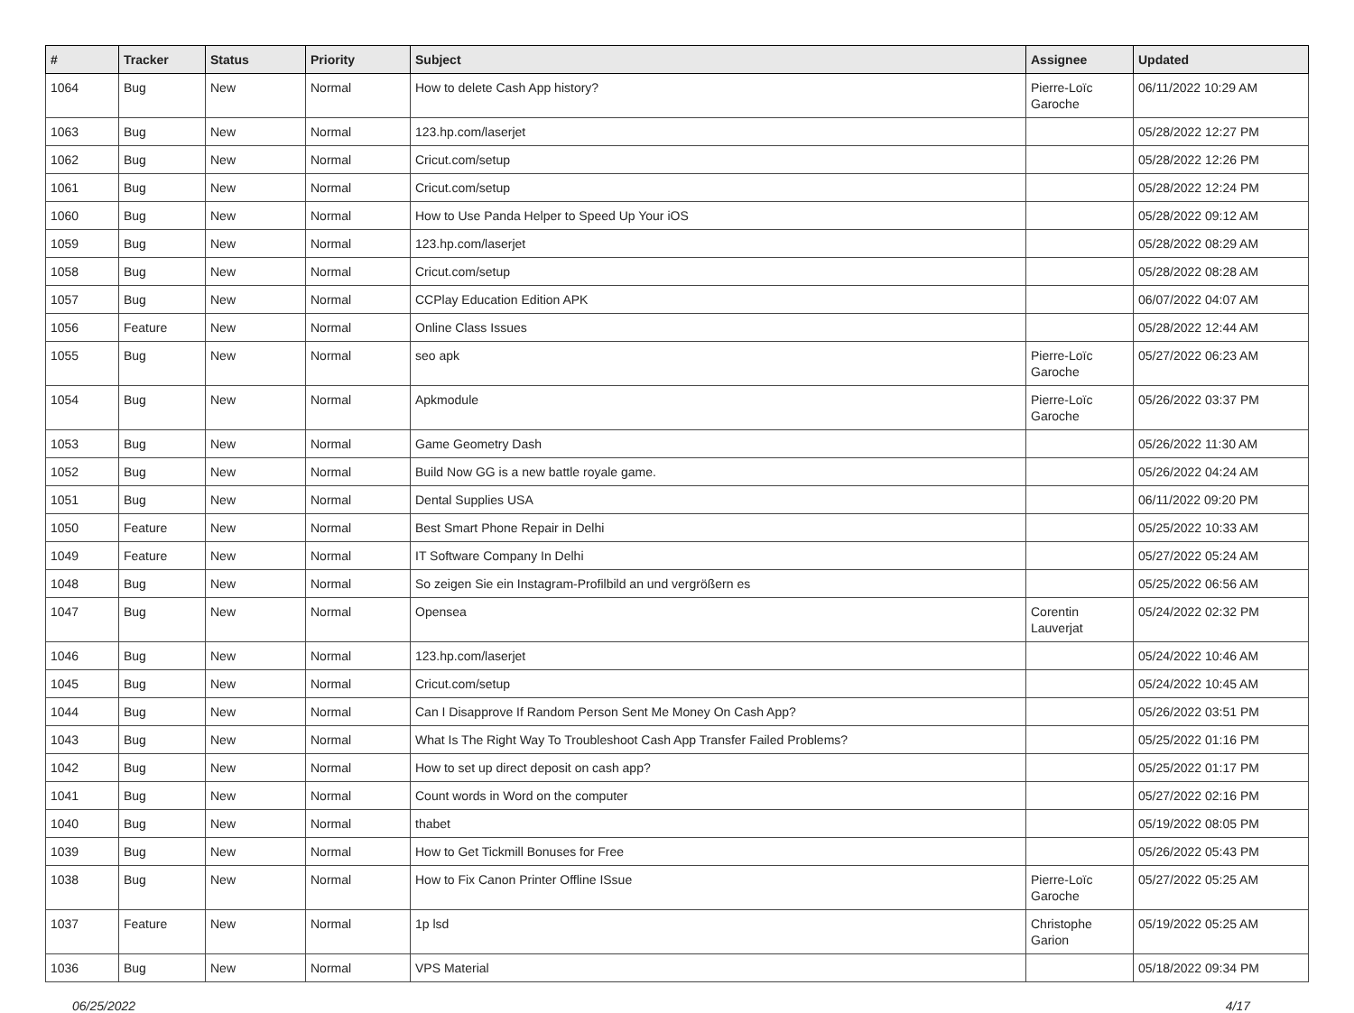| # | Tracker | Status | Priority | Subject | Assignee | Updated |
| --- | --- | --- | --- | --- | --- | --- |
| 1064 | Bug | New | Normal | How to delete Cash App history? | Pierre-Loïc Garoche | 06/11/2022 10:29 AM |
| 1063 | Bug | New | Normal | 123.hp.com/laserjet | | 05/28/2022 12:27 PM |
| 1062 | Bug | New | Normal | Cricut.com/setup | | 05/28/2022 12:26 PM |
| 1061 | Bug | New | Normal | Cricut.com/setup | | 05/28/2022 12:24 PM |
| 1060 | Bug | New | Normal | How to Use Panda Helper to Speed Up Your iOS | | 05/28/2022 09:12 AM |
| 1059 | Bug | New | Normal | 123.hp.com/laserjet | | 05/28/2022 08:29 AM |
| 1058 | Bug | New | Normal | Cricut.com/setup | | 05/28/2022 08:28 AM |
| 1057 | Bug | New | Normal | CCPlay Education Edition APK | | 06/07/2022 04:07 AM |
| 1056 | Feature | New | Normal | Online Class Issues | | 05/28/2022 12:44 AM |
| 1055 | Bug | New | Normal | seo apk | Pierre-Loïc Garoche | 05/27/2022 06:23 AM |
| 1054 | Bug | New | Normal | Apkmodule | Pierre-Loïc Garoche | 05/26/2022 03:37 PM |
| 1053 | Bug | New | Normal | Game Geometry Dash | | 05/26/2022 11:30 AM |
| 1052 | Bug | New | Normal | Build Now GG is a new battle royale game. | | 05/26/2022 04:24 AM |
| 1051 | Bug | New | Normal | Dental Supplies USA | | 06/11/2022 09:20 PM |
| 1050 | Feature | New | Normal | Best Smart Phone Repair in Delhi | | 05/25/2022 10:33 AM |
| 1049 | Feature | New | Normal | IT Software Company In Delhi | | 05/27/2022 05:24 AM |
| 1048 | Bug | New | Normal | So zeigen Sie ein Instagram-Profilbild an und vergrößern es | | 05/25/2022 06:56 AM |
| 1047 | Bug | New | Normal | Opensea | Corentin Lauverjat | 05/24/2022 02:32 PM |
| 1046 | Bug | New | Normal | 123.hp.com/laserjet | | 05/24/2022 10:46 AM |
| 1045 | Bug | New | Normal | Cricut.com/setup | | 05/24/2022 10:45 AM |
| 1044 | Bug | New | Normal | Can I Disapprove If Random Person Sent Me Money On Cash App? | | 05/26/2022 03:51 PM |
| 1043 | Bug | New | Normal | What Is The Right Way To Troubleshoot Cash App Transfer Failed Problems? | | 05/25/2022 01:16 PM |
| 1042 | Bug | New | Normal | How to set up direct deposit on cash app? | | 05/25/2022 01:17 PM |
| 1041 | Bug | New | Normal | Count words in Word on the computer | | 05/27/2022 02:16 PM |
| 1040 | Bug | New | Normal | thabet | | 05/19/2022 08:05 PM |
| 1039 | Bug | New | Normal | How to Get Tickmill Bonuses for Free | | 05/26/2022 05:43 PM |
| 1038 | Bug | New | Normal | How to Fix Canon Printer Offline ISsue | Pierre-Loïc Garoche | 05/27/2022 05:25 AM |
| 1037 | Feature | New | Normal | 1p lsd | Christophe Garion | 05/19/2022 05:25 AM |
| 1036 | Bug | New | Normal | VPS Material | | 05/18/2022 09:34 PM |
06/25/2022 4/17